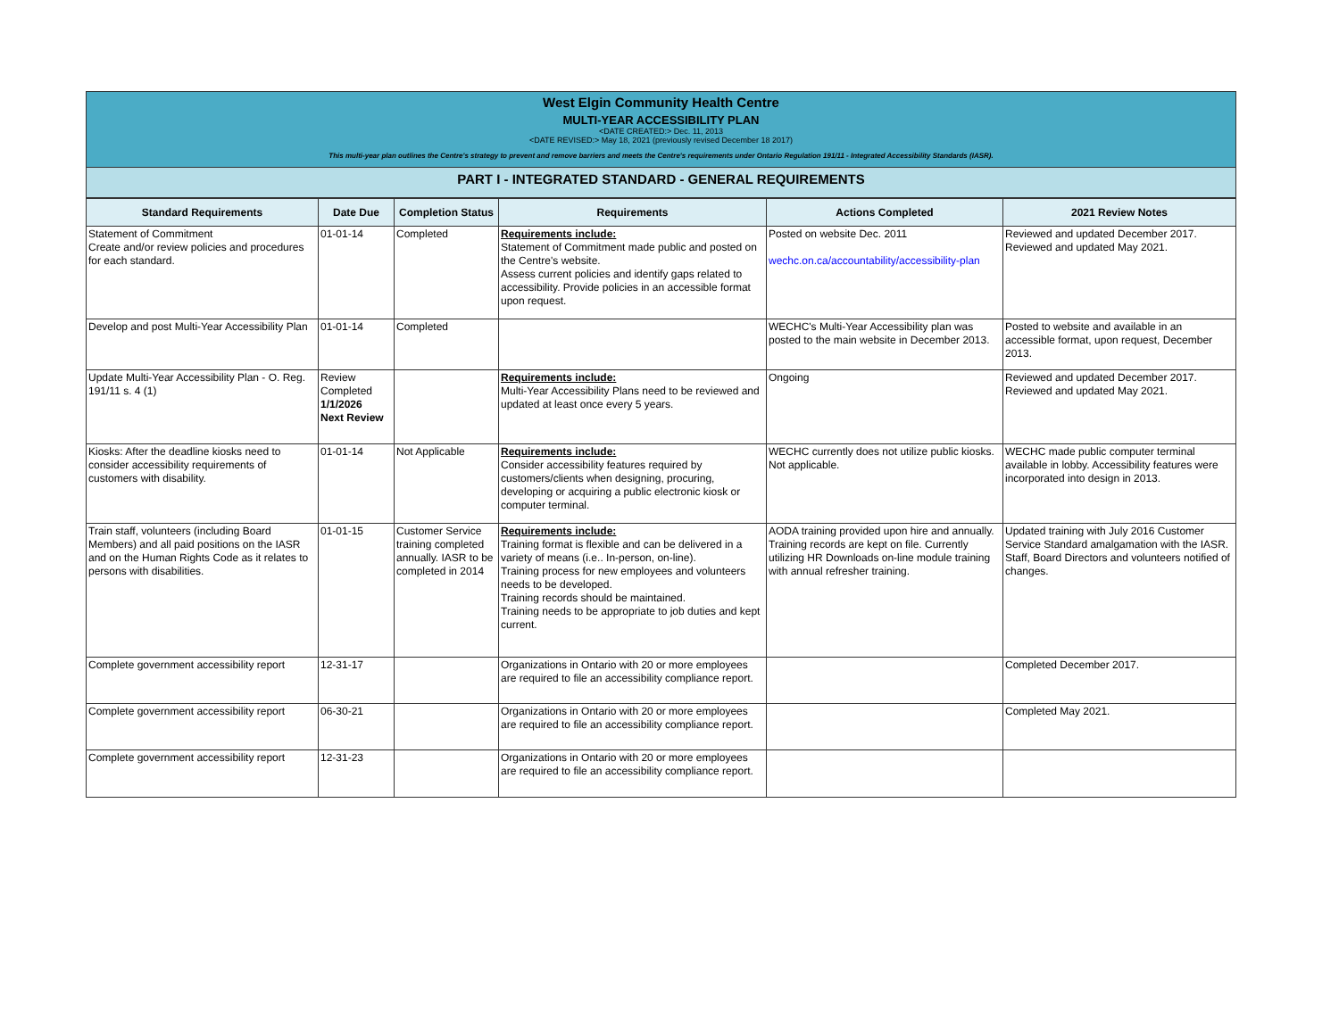West Elgin Community Health Centre
MULTI-YEAR ACCESSIBILITY PLAN
<DATE CREATED:> Dec. 11, 2013
<DATE REVISED:> May 18, 2021 (previously revised December 18 2017)
This multi-year plan outlines the Centre's strategy to prevent and remove barriers and meets the Centre's requirements under Ontario Regulation 191/11 - Integrated Accessibility Standards (IASR).
PART I - INTEGRATED STANDARD - GENERAL REQUIREMENTS
| Standard Requirements | Date Due | Completion Status | Requirements | Actions Completed | 2021 Review Notes |
| --- | --- | --- | --- | --- | --- |
| Statement of Commitment Create and/or review policies and procedures for each standard. | 01-01-14 | Completed | Requirements include: Statement of Commitment made public and posted on the Centre's website. Assess current policies and identify gaps related to accessibility. Provide policies in an accessible format upon request. | Posted on website Dec. 2011 wechc.on.ca/accountability/accessibility-plan | Reviewed and updated December 2017. Reviewed and updated May 2021. |
| Develop and post Multi-Year Accessibility Plan | 01-01-14 | Completed | | WECHC's Multi-Year Accessibility plan was posted to the main website in December 2013. | Posted to website and available in an accessible format, upon request, December 2013. |
| Update Multi-Year Accessibility Plan - O. Reg. 191/11 s. 4 (1) | Review Completed 1/1/2026 Next Review | | Requirements include: Multi-Year Accessibility Plans need to be reviewed and updated at least once every 5 years. | Ongoing | Reviewed and updated December 2017. Reviewed and updated May 2021. |
| Kiosks: After the deadline kiosks need to consider accessibility requirements of customers with disability. | 01-01-14 | Not Applicable | Requirements include: Consider accessibility features required by customers/clients when designing, procuring, developing or acquiring a public electronic kiosk or computer terminal. | WECHC currently does not utilize public kiosks. Not applicable. | WECHC made public computer terminal available in lobby. Accessibility features were incorporated into design in 2013. |
| Train staff, volunteers (including Board Members) and all paid positions on the IASR and on the Human Rights Code as it relates to persons with disabilities. | 01-01-15 | Customer Service training completed annually. IASR to be completed in 2014 | Requirements include: Training format is flexible and can be delivered in a variety of means (i.e.. In-person, on-line). Training process for new employees and volunteers needs to be developed. Training records should be maintained. Training needs to be appropriate to job duties and kept current. | AODA training provided upon hire and annually. Training records are kept on file. Currently utilizing HR Downloads on-line module training with annual refresher training. | Updated training with July 2016 Customer Service Standard amalgamation with the IASR. Staff, Board Directors and volunteers notified of changes. |
| Complete government accessibility report | 12-31-17 | | Organizations in Ontario with 20 or more employees are required to file an accessibility compliance report. | | Completed December 2017. |
| Complete government accessibility report | 06-30-21 | | Organizations in Ontario with 20 or more employees are required to file an accessibility compliance report. | | Completed May 2021. |
| Complete government accessibility report | 12-31-23 | | Organizations in Ontario with 20 or more employees are required to file an accessibility compliance report. | | |